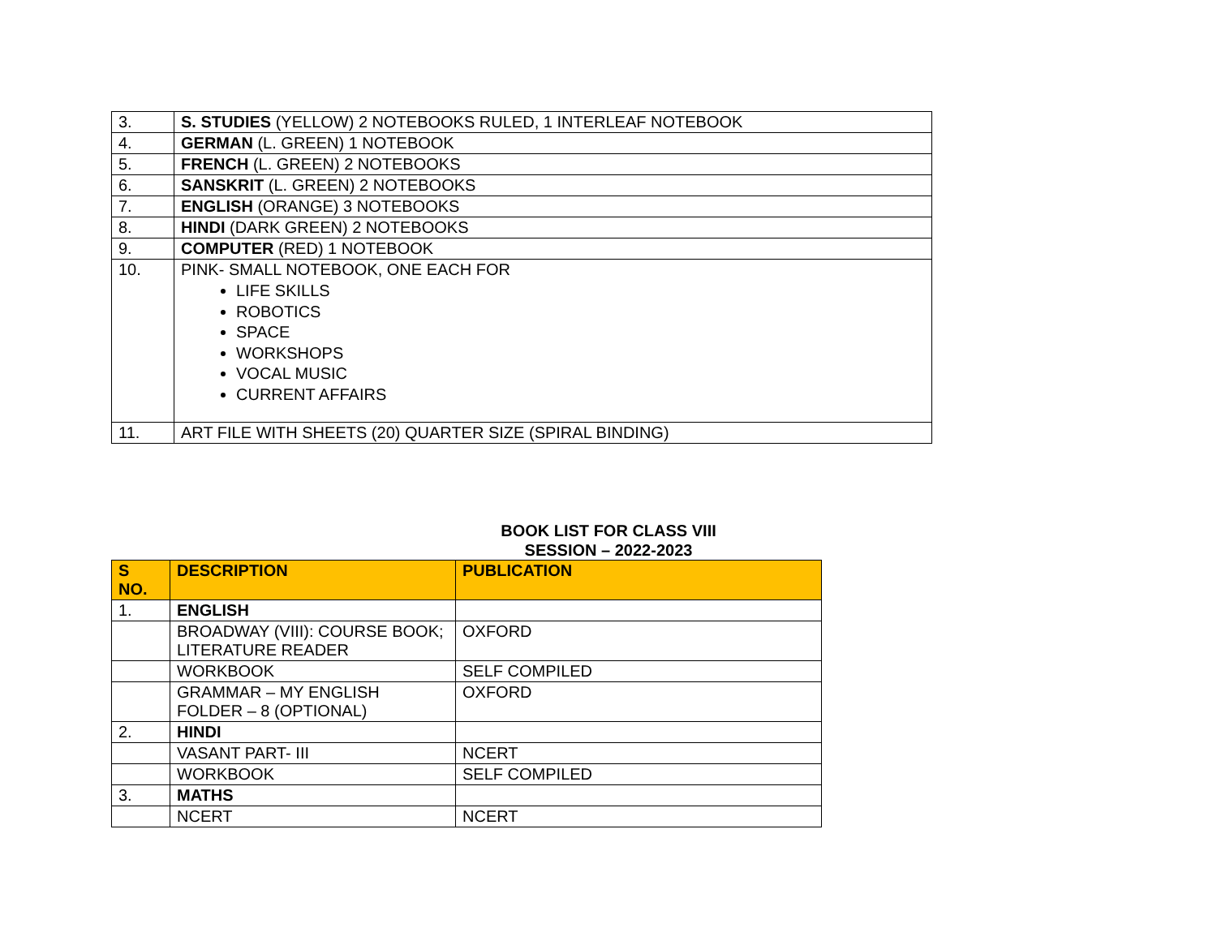| 3. | S. STUDIES (YELLOW) 2 NOTEBOOKS RULED, 1 INTERLEAF NOTEBOOK |
| 4. | GERMAN (L. GREEN) 1 NOTEBOOK |
| 5. | FRENCH (L. GREEN) 2 NOTEBOOKS |
| 6. | SANSKRIT (L. GREEN) 2 NOTEBOOKS |
| 7. | ENGLISH (ORANGE) 3 NOTEBOOKS |
| 8. | HINDI (DARK GREEN) 2 NOTEBOOKS |
| 9. | COMPUTER (RED) 1 NOTEBOOK |
| 10. | PINK- SMALL NOTEBOOK, ONE EACH FOR LIFE SKILLS ROBOTICS SPACE WORKSHOPS VOCAL MUSIC CURRENT AFFAIRS |
| 11. | ART FILE WITH SHEETS (20) QUARTER SIZE (SPIRAL BINDING) |
BOOK LIST FOR CLASS VIII
SESSION – 2022-2023
| S NO. | DESCRIPTION | PUBLICATION |
| --- | --- | --- |
| 1. | ENGLISH | |
| | BROADWAY (VIII): COURSE BOOK; LITERATURE READER | OXFORD |
| | WORKBOOK | SELF COMPILED |
| | GRAMMAR – MY ENGLISH FOLDER – 8 (OPTIONAL) | OXFORD |
| 2. | HINDI | |
| | VASANT PART- III | NCERT |
| | WORKBOOK | SELF COMPILED |
| 3. | MATHS | |
| | NCERT | NCERT |